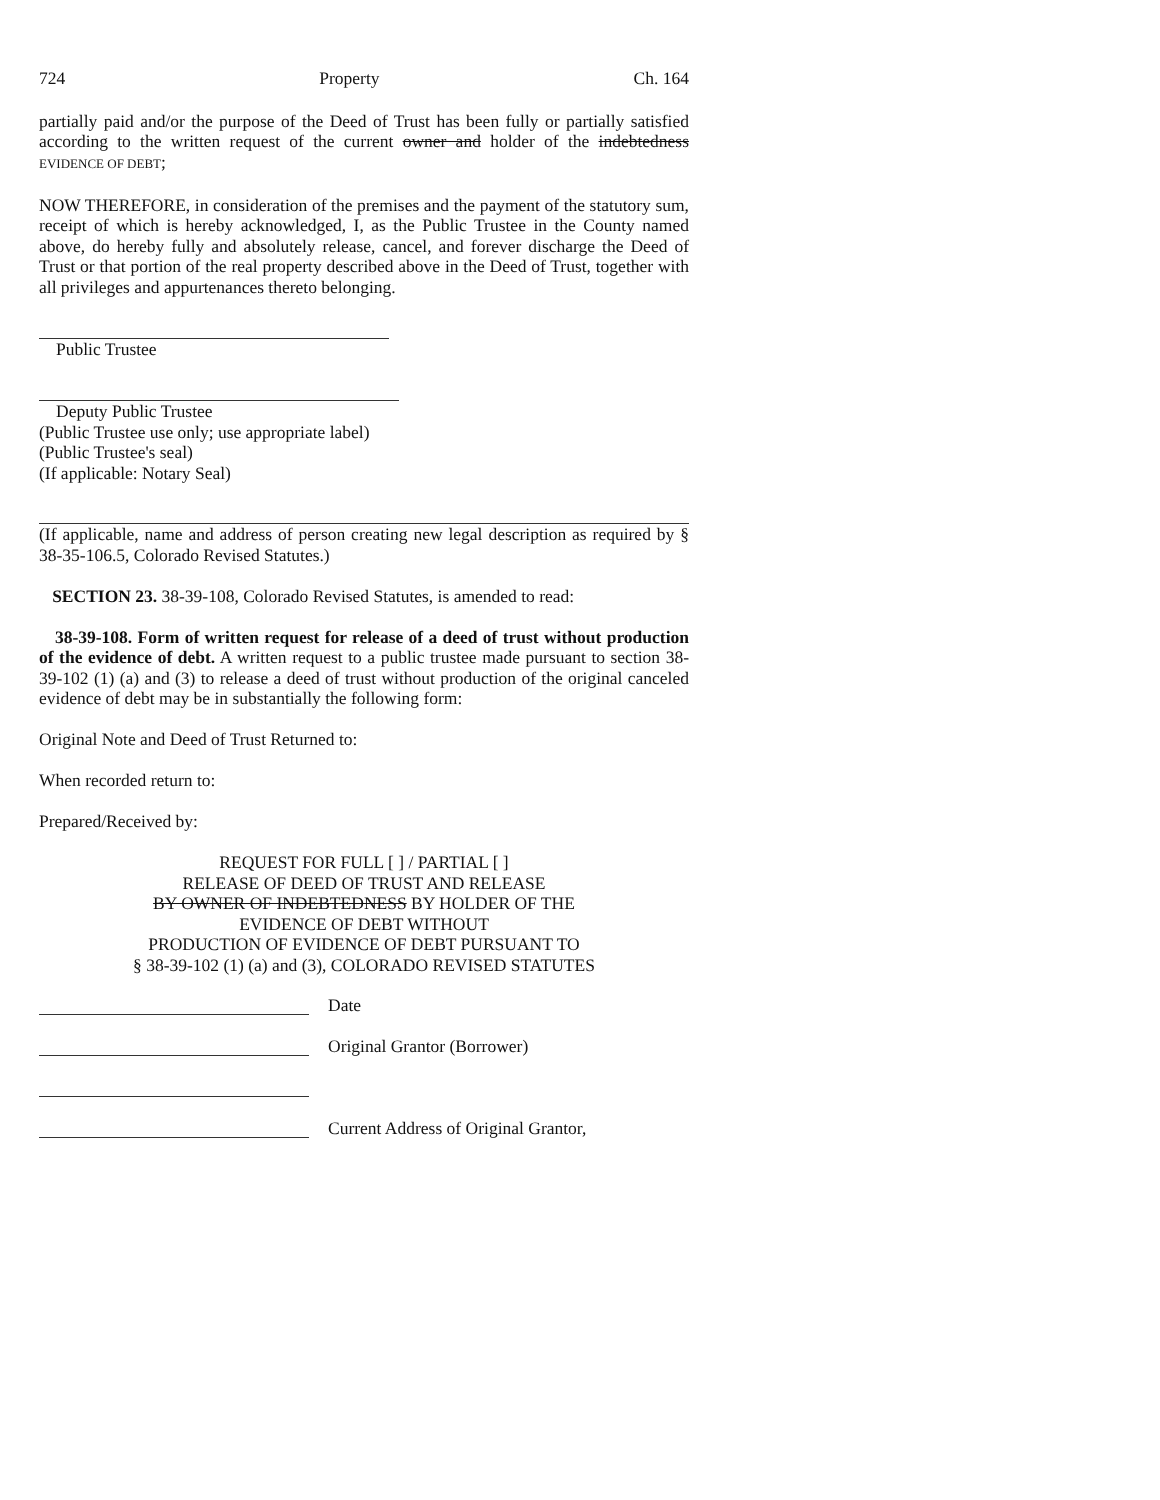724 Property Ch. 164
partially paid and/or the purpose of the Deed of Trust has been fully or partially satisfied according to the written request of the current owner and holder of the indebtedness EVIDENCE OF DEBT;
NOW THEREFORE, in consideration of the premises and the payment of the statutory sum, receipt of which is hereby acknowledged, I, as the Public Trustee in the County named above, do hereby fully and absolutely release, cancel, and forever discharge the Deed of Trust or that portion of the real property described above in the Deed of Trust, together with all privileges and appurtenances thereto belonging.
Public Trustee
Deputy Public Trustee
(Public Trustee use only; use appropriate label)
(Public Trustee's seal)
(If applicable: Notary Seal)
(If applicable, name and address of person creating new legal description as required by § 38-35-106.5, Colorado Revised Statutes.)
SECTION 23. 38-39-108, Colorado Revised Statutes, is amended to read:
38-39-108. Form of written request for release of a deed of trust without production of the evidence of debt. A written request to a public trustee made pursuant to section 38-39-102 (1) (a) and (3) to release a deed of trust without production of the original canceled evidence of debt may be in substantially the following form:
Original Note and Deed of Trust Returned to:
When recorded return to:
Prepared/Received by:
REQUEST FOR FULL [ ] / PARTIAL [ ]
RELEASE OF DEED OF TRUST AND RELEASE
BY OWNER OF INDEBTEDNESS BY HOLDER OF THE
EVIDENCE OF DEBT WITHOUT
PRODUCTION OF EVIDENCE OF DEBT PURSUANT TO
§ 38-39-102 (1) (a) and (3), COLORADO REVISED STATUTES
Date
Original Grantor (Borrower)
Current Address of Original Grantor,